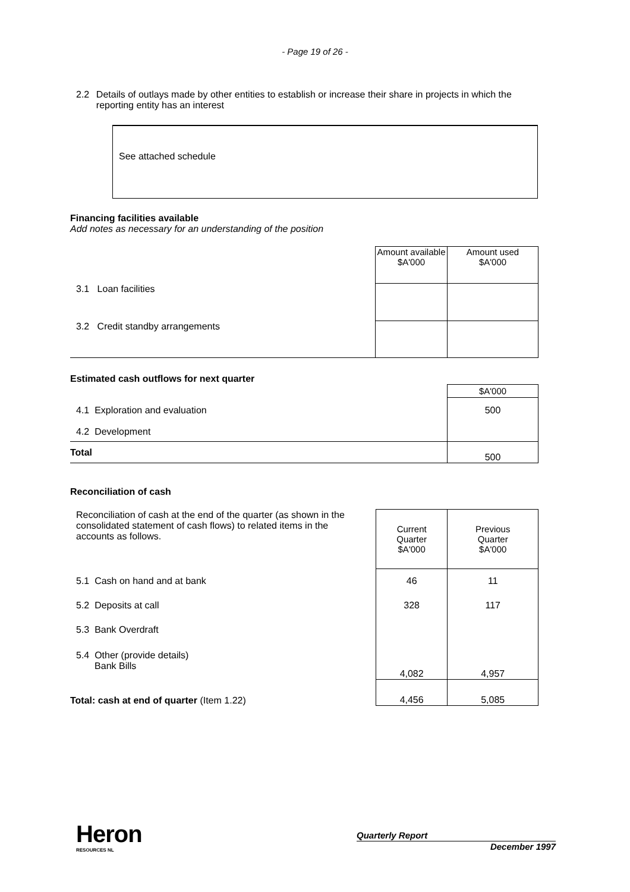- Page 19 of 26 -
2.2 Details of outlays made by other entities to establish or increase their share in projects in which the reporting entity has an interest
See attached schedule
Financing facilities available
Add notes as necessary for an understanding of the position
| | Amount available $A'000 | Amount used $A'000 |
| 3.1 Loan facilities | | |
| 3.2 Credit standby arrangements | | |
Estimated cash outflows for next quarter
| | $A'000 |
| 4.1 Exploration and evaluation | 500 |
| 4.2 Development | |
| Total | 500 |
Reconciliation of cash
| Reconciliation of cash at the end of the quarter (as shown in the consolidated statement of cash flows) to related items in the accounts as follows. | | Current Quarter $A'000 | Previous Quarter $A'000 |
| 5.1 Cash on hand and at bank | | 46 | 11 |
| 5.2 Deposits at call | | 328 | 117 |
| 5.3 Bank Overdraft | | | |
| 5.4 Other (provide details) Bank Bills | | 4,082 | 4,957 |
| Total: cash at end of quarter (Item 1.22) | | 4,456 | 5,085 |
Heron
RESOURCES NL
Quarterly Report
December 1997